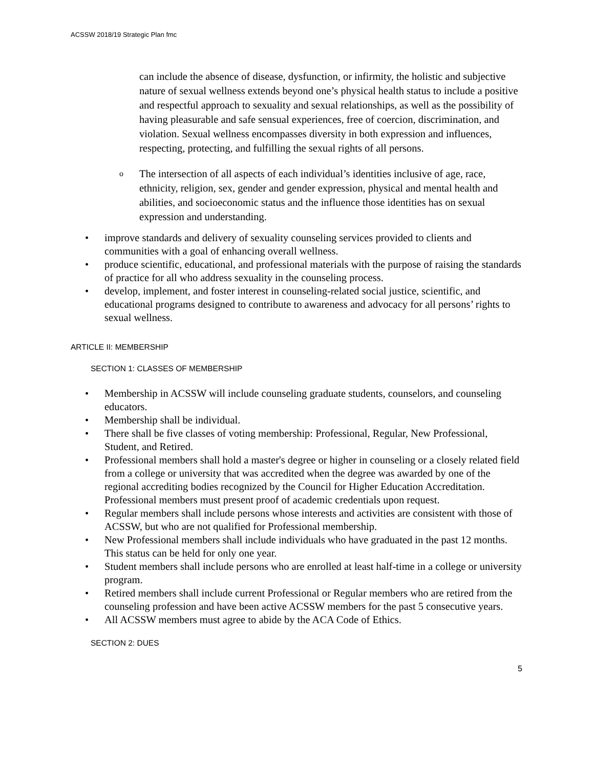ACSSW 2018/19 Strategic Plan fmc
can include the absence of disease, dysfunction, or infirmity, the holistic and subjective nature of sexual wellness extends beyond one’s physical health status to include a positive and respectful approach to sexuality and sexual relationships, as well as the possibility of having pleasurable and safe sensual experiences, free of coercion, discrimination, and violation. Sexual wellness encompasses diversity in both expression and influences, respecting, protecting, and fulfilling the sexual rights of all persons.
o The intersection of all aspects of each individual’s identities inclusive of age, race, ethnicity, religion, sex, gender and gender expression, physical and mental health and abilities, and socioeconomic status and the influence those identities has on sexual expression and understanding.
• improve standards and delivery of sexuality counseling services provided to clients and communities with a goal of enhancing overall wellness.
• produce scientific, educational, and professional materials with the purpose of raising the standards of practice for all who address sexuality in the counseling process.
• develop, implement, and foster interest in counseling-related social justice, scientific, and educational programs designed to contribute to awareness and advocacy for all persons’ rights to sexual wellness.
ARTICLE II: MEMBERSHIP
SECTION 1: CLASSES OF MEMBERSHIP
• Membership in ACSSW will include counseling graduate students, counselors, and counseling educators.
• Membership shall be individual.
• There shall be five classes of voting membership: Professional, Regular, New Professional, Student, and Retired.
• Professional members shall hold a master's degree or higher in counseling or a closely related field from a college or university that was accredited when the degree was awarded by one of the regional accrediting bodies recognized by the Council for Higher Education Accreditation. Professional members must present proof of academic credentials upon request.
• Regular members shall include persons whose interests and activities are consistent with those of ACSSW, but who are not qualified for Professional membership.
• New Professional members shall include individuals who have graduated in the past 12 months. This status can be held for only one year.
• Student members shall include persons who are enrolled at least half-time in a college or university program.
• Retired members shall include current Professional or Regular members who are retired from the counseling profession and have been active ACSSW members for the past 5 consecutive years.
• All ACSSW members must agree to abide by the ACA Code of Ethics.
SECTION 2: DUES
5